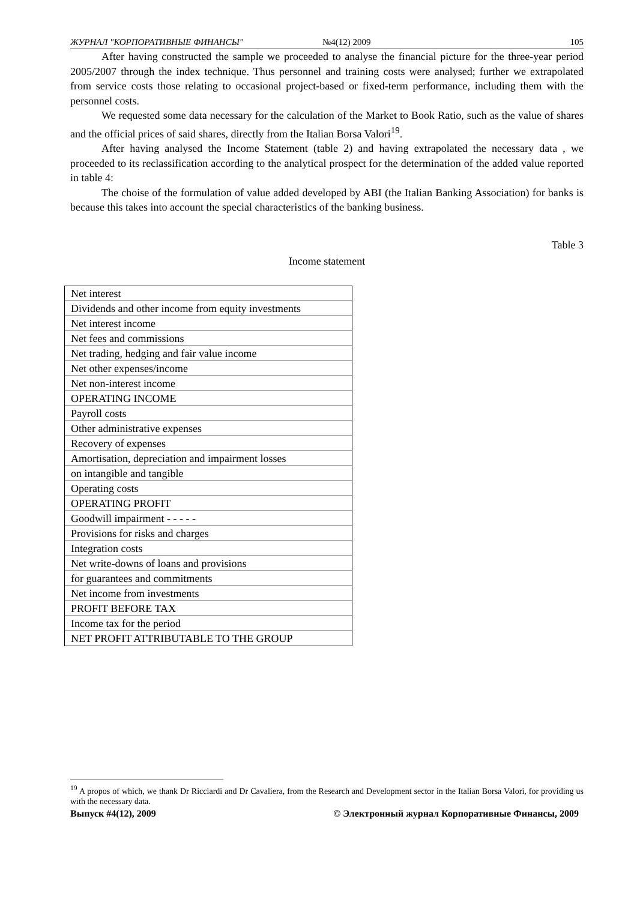ЖУРНАЛ "КОРПОРАТИВНЫЕ ФИНАНСЫ" №4(12) 2009 105
After having constructed the sample we proceeded to analyse the financial picture for the three-year period 2005/2007 through the index technique. Thus personnel and training costs were analysed; further we extrapolated from service costs those relating to occasional project-based or fixed-term performance, including them with the personnel costs.
We requested some data necessary for the calculation of the Market to Book Ratio, such as the value of shares and the official prices of said shares, directly from the Italian Borsa Valori<sup>19</sup>.
After having analysed the Income Statement (table 2) and having extrapolated the necessary data , we proceeded to its reclassification according to the analytical prospect for the determination of the added value reported in table 4:
The choise of the formulation of value added developed by ABI (the Italian Banking Association) for banks is because this takes into account the special characteristics of the banking business.
Table 3
Income statement
| Net interest |
| Dividends and other income from equity investments |
| Net interest income |
| Net fees and commissions |
| Net trading, hedging and fair value income |
| Net other expenses/income |
| Net non-interest income |
| OPERATING INCOME |
| Payroll costs |
| Other administrative expenses |
| Recovery of expenses |
| Amortisation, depreciation and impairment losses |
| on intangible and tangible |
| Operating costs |
| OPERATING PROFIT |
| Goodwill impairment - - - - - |
| Provisions for risks and charges |
| Integration costs |
| Net write-downs of loans and provisions |
| for guarantees and commitments |
| Net income from investments |
| PROFIT BEFORE TAX |
| Income tax for the period |
| NET PROFIT ATTRIBUTABLE TO THE GROUP |
<sup>19</sup> A propos of which, we thank Dr Ricciardi and Dr Cavaliera, from the Research and Development sector in the Italian Borsa Valori, for providing us with the necessary data.
Выпуск #4(12), 2009 © Электронный журнал Корпоративные Финансы, 2009